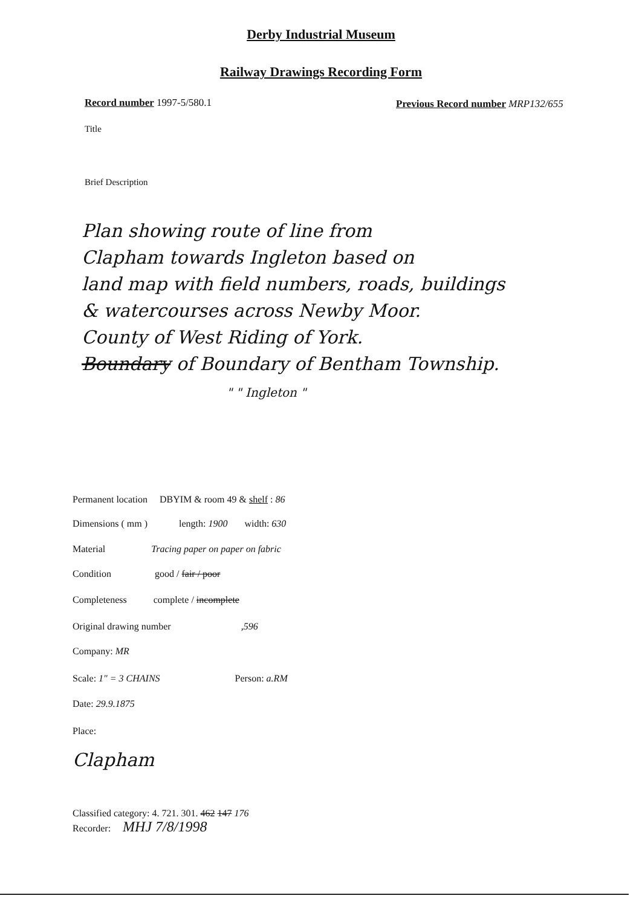Derby Industrial Museum
Railway Drawings Recording Form
Record number 1997-5/580.1
Previous Record number MRP132/655
Title
Brief Description
Plan showing route of line from
Clapham towards Ingleton based on
land map with field numbers, roads, buildings
& watercourses across Newby Moor.
County of West Riding of York.
Boundary of Boundary of Bentham Township.
" " Ingleton "
Permanent location DBYIM & room 49 & shelf : 86
Dimensions ( mm ) length: 1900 width: 630
Material Tracing paper on paper on fabric
Condition good / fair / poor
Completeness complete / incomplete
Original drawing number ,596
Company: MR
Scale: 1" = 3 CHAINS Person: a.RM
Date: 29.9.1875
Place:
Clapham
Classified category: 4. 721. 301. 462 147 176
Recorder: MHJ 7/8/1998